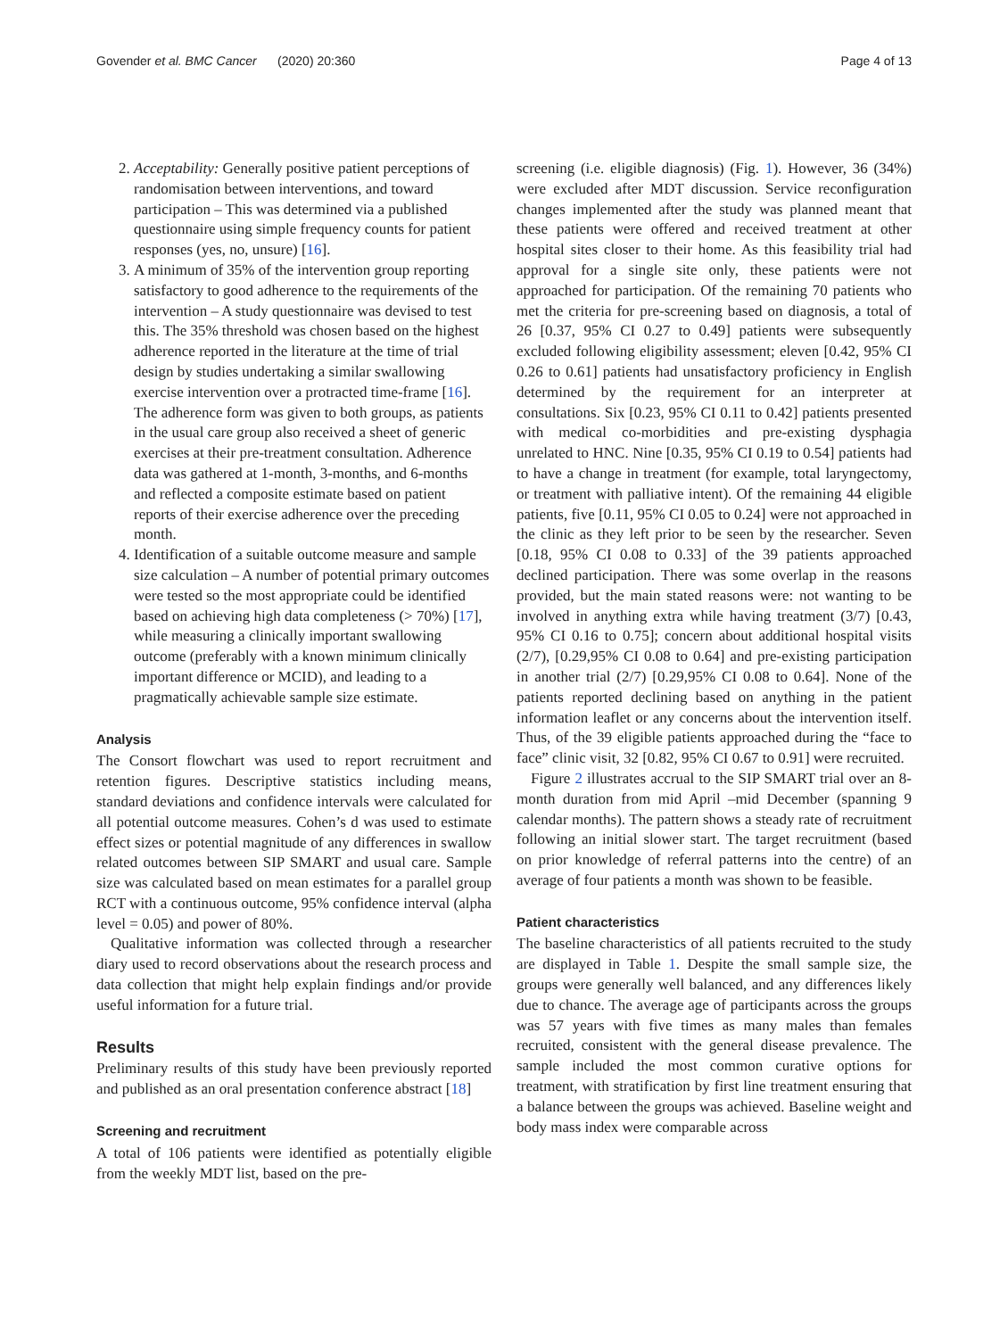Govender et al. BMC Cancer (2020) 20:360 Page 4 of 13
2. Acceptability: Generally positive patient perceptions of randomisation between interventions, and toward participation – This was determined via a published questionnaire using simple frequency counts for patient responses (yes, no, unsure) [16].
3. A minimum of 35% of the intervention group reporting satisfactory to good adherence to the requirements of the intervention – A study questionnaire was devised to test this. The 35% threshold was chosen based on the highest adherence reported in the literature at the time of trial design by studies undertaking a similar swallowing exercise intervention over a protracted time-frame [16]. The adherence form was given to both groups, as patients in the usual care group also received a sheet of generic exercises at their pre-treatment consultation. Adherence data was gathered at 1-month, 3-months, and 6-months and reflected a composite estimate based on patient reports of their exercise adherence over the preceding month.
4. Identification of a suitable outcome measure and sample size calculation – A number of potential primary outcomes were tested so the most appropriate could be identified based on achieving high data completeness (> 70%) [17], while measuring a clinically important swallowing outcome (preferably with a known minimum clinically important difference or MCID), and leading to a pragmatically achievable sample size estimate.
Analysis
The Consort flowchart was used to report recruitment and retention figures. Descriptive statistics including means, standard deviations and confidence intervals were calculated for all potential outcome measures. Cohen’s d was used to estimate effect sizes or potential magnitude of any differences in swallow related outcomes between SIP SMART and usual care. Sample size was calculated based on mean estimates for a parallel group RCT with a continuous outcome, 95% confidence interval (alpha level = 0.05) and power of 80%.
Qualitative information was collected through a researcher diary used to record observations about the research process and data collection that might help explain findings and/or provide useful information for a future trial.
Results
Preliminary results of this study have been previously reported and published as an oral presentation conference abstract [18]
Screening and recruitment
A total of 106 patients were identified as potentially eligible from the weekly MDT list, based on the pre-
screening (i.e. eligible diagnosis) (Fig. 1). However, 36 (34%) were excluded after MDT discussion. Service reconfiguration changes implemented after the study was planned meant that these patients were offered and received treatment at other hospital sites closer to their home. As this feasibility trial had approval for a single site only, these patients were not approached for participation. Of the remaining 70 patients who met the criteria for pre-screening based on diagnosis, a total of 26 [0.37, 95% CI 0.27 to 0.49] patients were subsequently excluded following eligibility assessment; eleven [0.42, 95% CI 0.26 to 0.61] patients had unsatisfactory proficiency in English determined by the requirement for an interpreter at consultations. Six [0.23, 95% CI 0.11 to 0.42] patients presented with medical co-morbidities and pre-existing dysphagia unrelated to HNC. Nine [0.35, 95% CI 0.19 to 0.54] patients had to have a change in treatment (for example, total laryngectomy, or treatment with palliative intent). Of the remaining 44 eligible patients, five [0.11, 95% CI 0.05 to 0.24] were not approached in the clinic as they left prior to be seen by the researcher. Seven [0.18, 95% CI 0.08 to 0.33] of the 39 patients approached declined participation. There was some overlap in the reasons provided, but the main stated reasons were: not wanting to be involved in anything extra while having treatment (3/7) [0.43, 95% CI 0.16 to 0.75]; concern about additional hospital visits (2/7), [0.29,95% CI 0.08 to 0.64] and pre-existing participation in another trial (2/7) [0.29,95% CI 0.08 to 0.64]. None of the patients reported declining based on anything in the patient information leaflet or any concerns about the intervention itself. Thus, of the 39 eligible patients approached during the “face to face” clinic visit, 32 [0.82, 95% CI 0.67 to 0.91] were recruited.
Figure 2 illustrates accrual to the SIP SMART trial over an 8-month duration from mid April –mid December (spanning 9 calendar months). The pattern shows a steady rate of recruitment following an initial slower start. The target recruitment (based on prior knowledge of referral patterns into the centre) of an average of four patients a month was shown to be feasible.
Patient characteristics
The baseline characteristics of all patients recruited to the study are displayed in Table 1. Despite the small sample size, the groups were generally well balanced, and any differences likely due to chance. The average age of participants across the groups was 57 years with five times as many males than females recruited, consistent with the general disease prevalence. The sample included the most common curative options for treatment, with stratification by first line treatment ensuring that a balance between the groups was achieved. Baseline weight and body mass index were comparable across